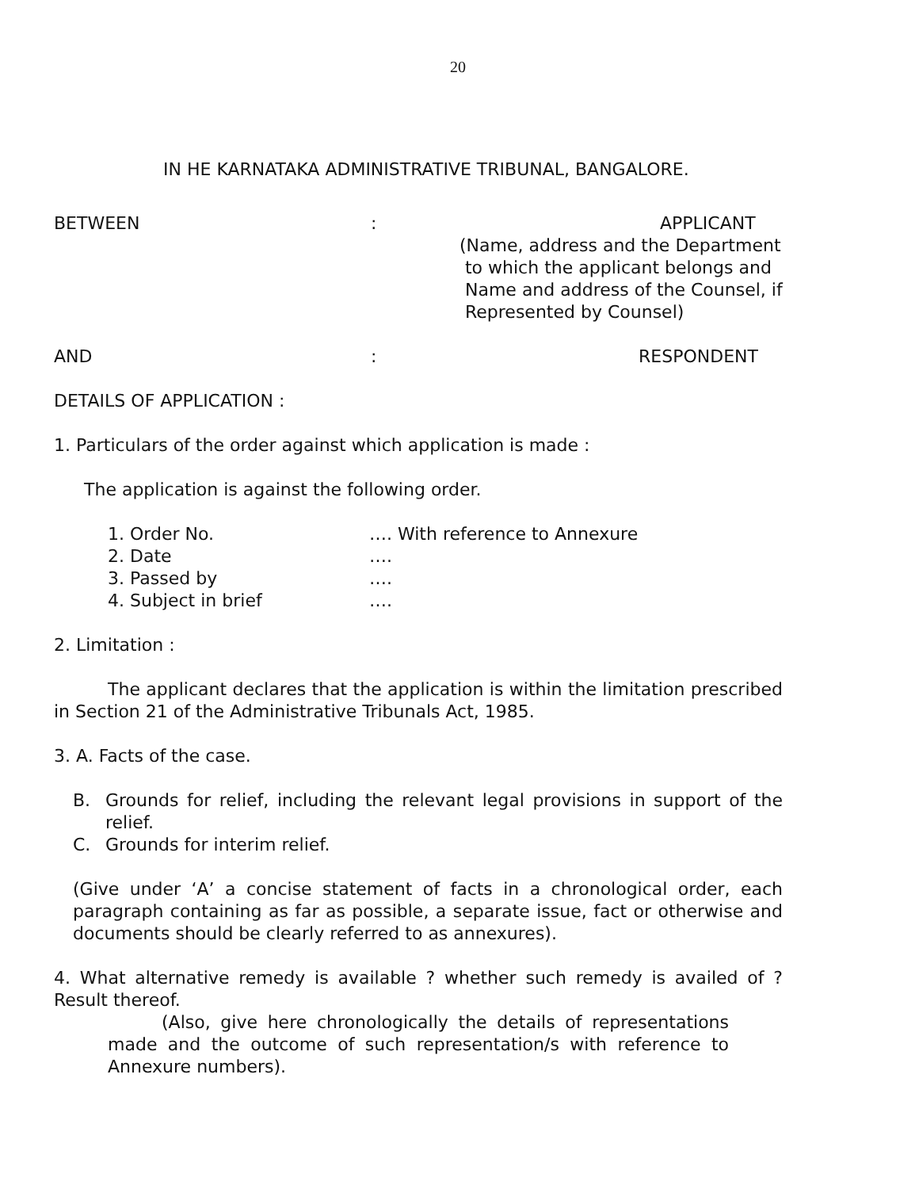20
IN HE KARNATAKA ADMINISTRATIVE TRIBUNAL, BANGALORE.
BETWEEN : APPLICANT
(Name, address and the Department
to which the applicant belongs and
Name and address of the Counsel, if
Represented by Counsel)
AND : RESPONDENT
DETAILS OF APPLICATION :
1. Particulars of the order against which application is made :
The application is against the following order.
1. Order No. …. With reference to Annexure
2. Date ….
3. Passed by ….
4. Subject in brief ….
2. Limitation :
The applicant declares that the application is within the limitation prescribed in Section 21 of the Administrative Tribunals Act, 1985.
3. A. Facts of the case.
B. Grounds for relief, including the relevant legal provisions in support of the relief.
C. Grounds for interim relief.
(Give under ‘A’ a concise statement of facts in a chronological order, each paragraph containing as far as possible, a separate issue, fact or otherwise and documents should be clearly referred to as annexures).
4. What alternative remedy is available ? whether such remedy is availed of ? Result thereof.
(Also, give here chronologically the details of representations made and the outcome of such representation/s with reference to Annexure numbers).